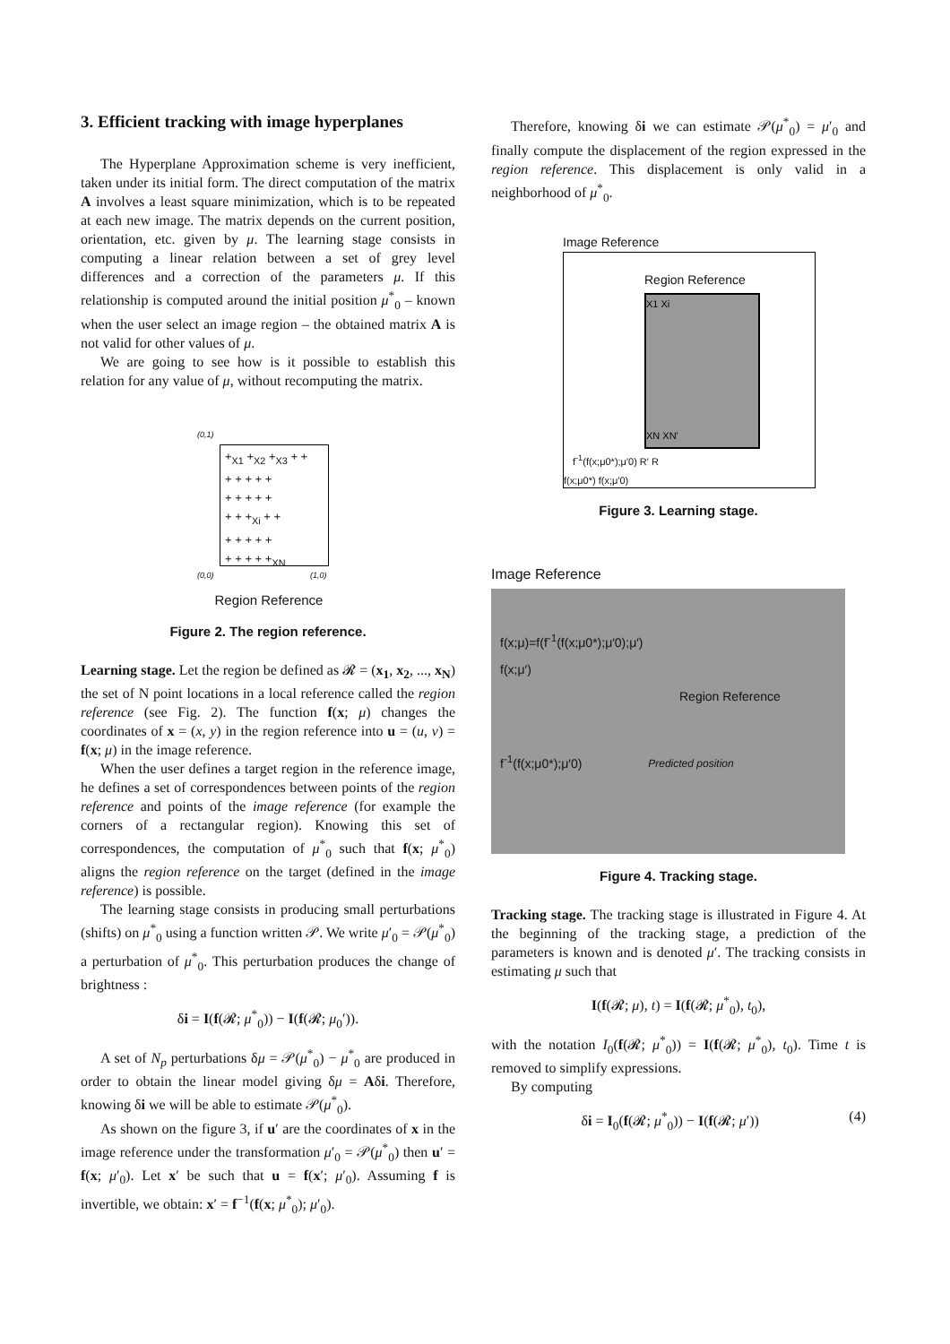3. Efficient tracking with image hyperplanes
The Hyperplane Approximation scheme is very inefficient, taken under its initial form. The direct computation of the matrix A involves a least square minimization, which is to be repeated at each new image. The matrix depends on the current position, orientation, etc. given by μ. The learning stage consists in computing a linear relation between a set of grey level differences and a correction of the parameters μ. If this relationship is computed around the initial position μ<sup>*</sup><sub>0</sub> – known when the user select an image region – the obtained matrix A is not valid for other values of μ.
We are going to see how is it possible to establish this relation for any value of μ, without recomputing the matrix.
(0,1)
+<sub>X1</sub> +<sub>X2</sub> +<sub>X3</sub> + +
+ + + + +
+ + + + +
+ + +<sub>Xi</sub> + +
+ + + + +
+ + + + +<sub>XN</sub>
(0,0) (1,0)
Region Reference
Figure 2. The region reference.
Learning stage. Let the region be defined as 𝓡 = (x<sub>1</sub>, x<sub>2</sub>, ..., x<sub>N</sub>) the set of N point locations in a local reference called the region reference (see Fig. 2). The function f(x; μ) changes the coordinates of x = (x, y) in the region reference into u = (u, v) = f(x; μ) in the image reference.
When the user defines a target region in the reference image, he defines a set of correspondences between points of the region reference and points of the image reference (for example the corners of a rectangular region). Knowing this set of correspondences, the computation of μ<sup>*</sup><sub>0</sub> such that f(x; μ<sup>*</sup><sub>0</sub>) aligns the region reference on the target (defined in the image reference) is possible.
The learning stage consists in producing small perturbations (shifts) on μ<sup>*</sup><sub>0</sub> using a function written 𝒫. We write μ′<sub>0</sub> = 𝒫(μ<sup>*</sup><sub>0</sub>) a perturbation of μ<sup>*</sup><sub>0</sub>. This perturbation produces the change of brightness :
δi = I(f(𝓡; μ<sup>*</sup><sub>0</sub>)) − I(f(𝓡; μ<sub>0</sub>′)).
A set of N<sub>p</sub> perturbations δμ = 𝒫(μ<sup>*</sup><sub>0</sub>) − μ<sup>*</sup><sub>0</sub> are produced in order to obtain the linear model giving δμ = Aδi. Therefore, knowing δi we will be able to estimate 𝒫(μ<sup>*</sup><sub>0</sub>).
As shown on the figure 3, if u′ are the coordinates of x in the image reference under the transformation μ′<sub>0</sub> = 𝒫(μ<sup>*</sup><sub>0</sub>) then u′ = f(x; μ′<sub>0</sub>). Let x′ be such that u = f(x′; μ′<sub>0</sub>). Assuming f is invertible, we obtain: x′ = f<sup>−1</sup>(f(x; μ<sup>*</sup><sub>0</sub>); μ′<sub>0</sub>).
Therefore, knowing δi we can estimate 𝒫(μ<sup>*</sup><sub>0</sub>) = μ′<sub>0</sub> and finally compute the displacement of the region expressed in the region reference. This displacement is only valid in a neighborhood of μ<sup>*</sup><sub>0</sub>.
Image Reference
Region Reference
X1 Xi
XN XN'
f<sup>-1</sup>(f(x;μ0*);μ′0) R′ R
f(x;μ0*) f(x;μ′0)
Figure 3. Learning stage.
Image Reference
f(x;μ)=f(f<sup>-1</sup>(f(x;μ0*);μ′0);μ′)
f(x;μ′)
Region Reference
f<sup>-1</sup>(f(x;μ0*);μ′0) Predicted position
Figure 4. Tracking stage.
Tracking stage. The tracking stage is illustrated in Figure 4. At the beginning of the tracking stage, a prediction of the parameters is known and is denoted μ′. The tracking consists in estimating μ such that
I(f(𝓡; μ), t) = I(f(𝓡; μ<sup>*</sup><sub>0</sub>), t<sub>0</sub>),
with the notation I<sub>0</sub>(f(𝓡; μ<sup>*</sup><sub>0</sub>)) = I(f(𝓡; μ<sup>*</sup><sub>0</sub>), t<sub>0</sub>). Time t is removed to simplify expressions.
By computing
δi = I<sub>0</sub>(f(𝓡; μ<sup>*</sup><sub>0</sub>)) − I(f(𝓡; μ′)) (4)